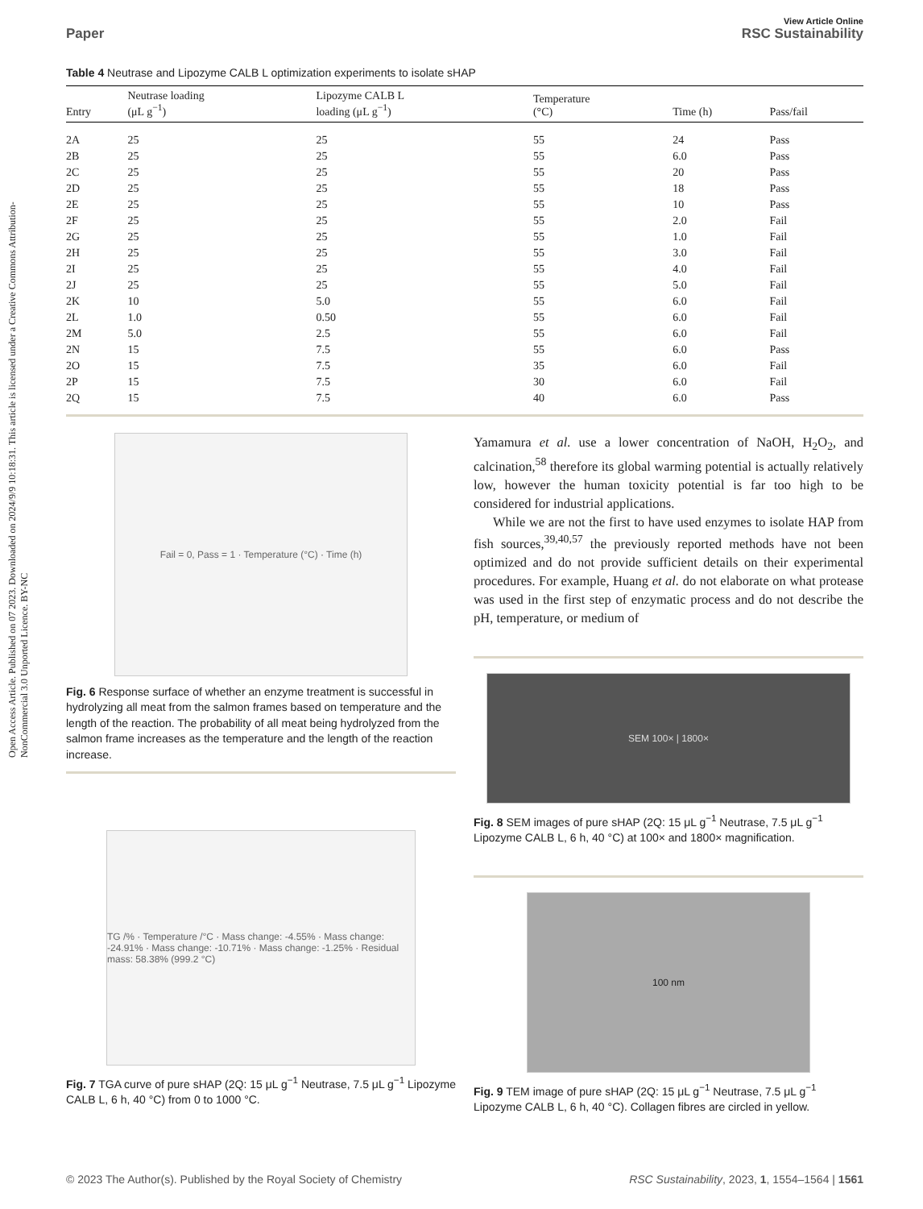Open Access Article. Published on 07 2023. Downloaded on 2024/9/9 10:18:31. This article is licensed under a Creative Commons Attribution-NonCommercial 3.0 Unported Licence. BY-NC
Paper View Article Online
RSC Sustainability
Table 4 Neutrase and Lipozyme CALB L optimization experiments to isolate sHAP
| Entry | Neutrase loading (μL g<sup>−1</sup>) | Lipozyme CALB L loading (μL g<sup>−1</sup>) | Temperature (°C) | Time (h) | Pass/fail |
| --- | --- | --- | --- | --- | --- |
| 2A | 25 | 25 | 55 | 24 | Pass |
| 2B | 25 | 25 | 55 | 6.0 | Pass |
| 2C | 25 | 25 | 55 | 20 | Pass |
| 2D | 25 | 25 | 55 | 18 | Pass |
| 2E | 25 | 25 | 55 | 10 | Pass |
| 2F | 25 | 25 | 55 | 2.0 | Fail |
| 2G | 25 | 25 | 55 | 1.0 | Fail |
| 2H | 25 | 25 | 55 | 3.0 | Fail |
| 2I | 25 | 25 | 55 | 4.0 | Fail |
| 2J | 25 | 25 | 55 | 5.0 | Fail |
| 2K | 10 | 5.0 | 55 | 6.0 | Fail |
| 2L | 1.0 | 0.50 | 55 | 6.0 | Fail |
| 2M | 5.0 | 2.5 | 55 | 6.0 | Fail |
| 2N | 15 | 7.5 | 55 | 6.0 | Pass |
| 2O | 15 | 7.5 | 35 | 6.0 | Fail |
| 2P | 15 | 7.5 | 30 | 6.0 | Fail |
| 2Q | 15 | 7.5 | 40 | 6.0 | Pass |
Fail = 0, Pass = 1 · Temperature (°C) · Time (h)
Fig. 6 Response surface of whether an enzyme treatment is successful in hydrolyzing all meat from the salmon frames based on temperature and the length of the reaction. The probability of all meat being hydrolyzed from the salmon frame increases as the temperature and the length of the reaction increase.
TG /% · Temperature /°C · Mass change: -4.55% · Mass change: -24.91% · Mass change: -10.71% · Mass change: -1.25% · Residual mass: 58.38% (999.2 °C)
Fig. 7 TGA curve of pure sHAP (2Q: 15 μL g<sup>−1</sup> Neutrase, 7.5 μL g<sup>−1</sup> Lipozyme CALB L, 6 h, 40 °C) from 0 to 1000 °C.
Yamamura et al. use a lower concentration of NaOH, H<sub>2</sub>O<sub>2</sub>, and calcination,<sup>58</sup> therefore its global warming potential is actually relatively low, however the human toxicity potential is far too high to be considered for industrial applications.
While we are not the first to have used enzymes to isolate HAP from fish sources,<sup>39,40,57</sup> the previously reported methods have not been optimized and do not provide sufficient details on their experimental procedures. For example, Huang et al. do not elaborate on what protease was used in the first step of enzymatic process and do not describe the pH, temperature, or medium of
SEM 100× | 1800×
Fig. 8 SEM images of pure sHAP (2Q: 15 μL g<sup>−1</sup> Neutrase, 7.5 μL g<sup>−1</sup> Lipozyme CALB L, 6 h, 40 °C) at 100× and 1800× magnification.
100 nm
Fig. 9 TEM image of pure sHAP (2Q: 15 μL g<sup>−1</sup> Neutrase, 7.5 μL g<sup>−1</sup> Lipozyme CALB L, 6 h, 40 °C). Collagen fibres are circled in yellow.
© 2023 The Author(s). Published by the Royal Society of Chemistry RSC Sustainability, 2023, 1, 1554–1564 | 1561